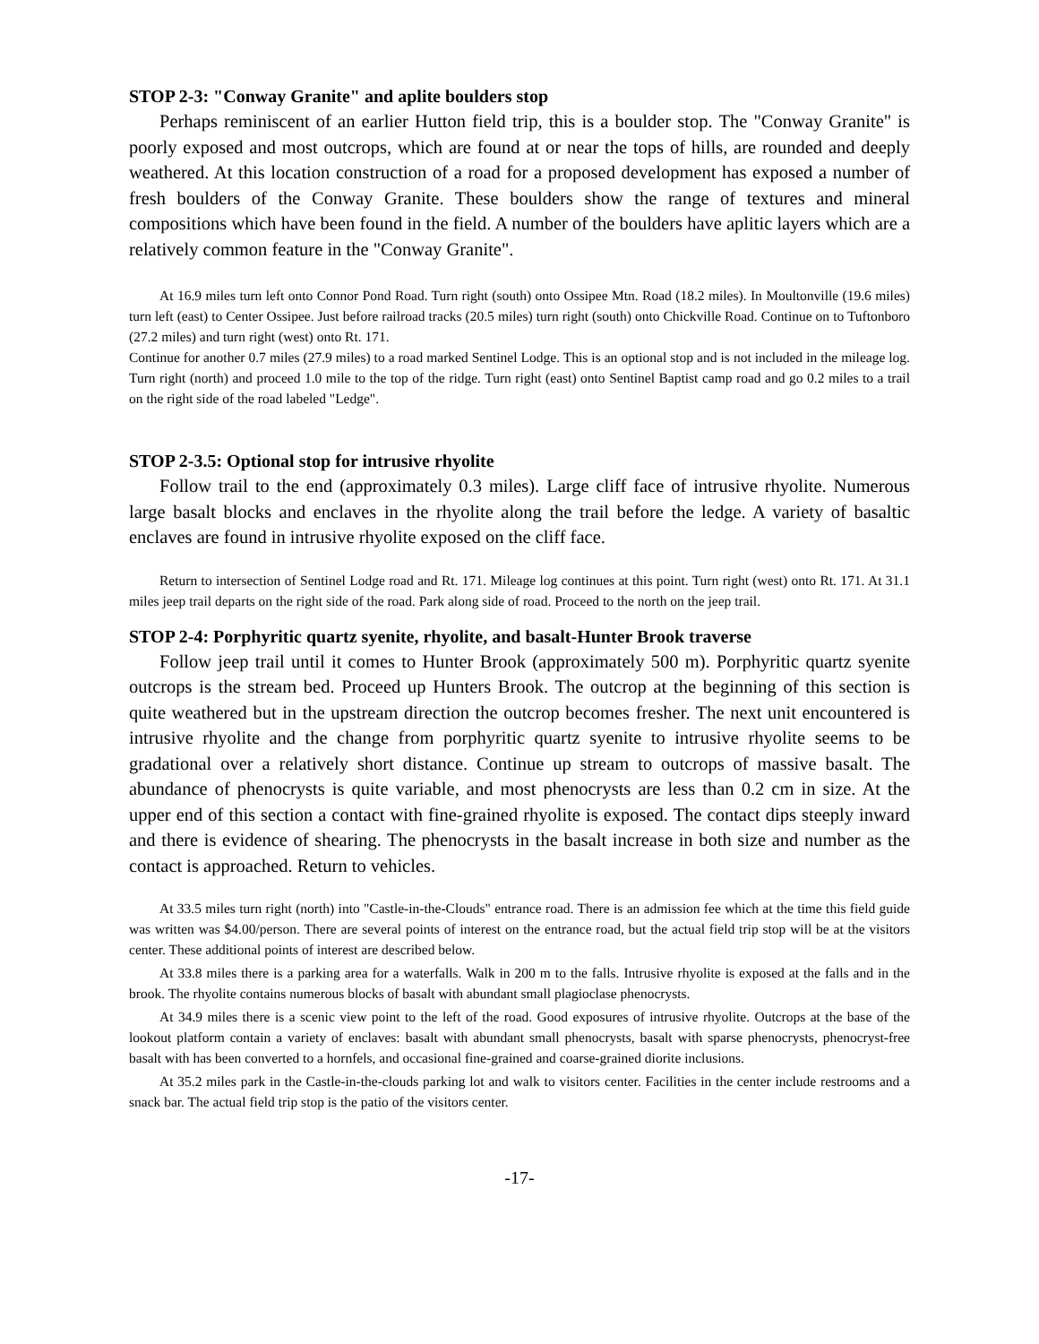STOP 2-3: "Conway Granite" and aplite boulders stop
Perhaps reminiscent of an earlier Hutton field trip, this is a boulder stop. The "Conway Granite" is poorly exposed and most outcrops, which are found at or near the tops of hills, are rounded and deeply weathered. At this location construction of a road for a proposed development has exposed a number of fresh boulders of the Conway Granite. These boulders show the range of textures and mineral compositions which have been found in the field. A number of the boulders have aplitic layers which are a relatively common feature in the "Conway Granite".
At 16.9 miles turn left onto Connor Pond Road. Turn right (south) onto Ossipee Mtn. Road (18.2 miles). In Moultonville (19.6 miles) turn left (east) to Center Ossipee. Just before railroad tracks (20.5 miles) turn right (south) onto Chickville Road. Continue on to Tuftonboro (27.2 miles) and turn right (west) onto Rt. 171.
Continue for another 0.7 miles (27.9 miles) to a road marked Sentinel Lodge. This is an optional stop and is not included in the mileage log. Turn right (north) and proceed 1.0 mile to the top of the ridge. Turn right (east) onto Sentinel Baptist camp road and go 0.2 miles to a trail on the right side of the road labeled "Ledge".
STOP 2-3.5: Optional stop for intrusive rhyolite
Follow trail to the end (approximately 0.3 miles). Large cliff face of intrusive rhyolite. Numerous large basalt blocks and enclaves in the rhyolite along the trail before the ledge. A variety of basaltic enclaves are found in intrusive rhyolite exposed on the cliff face.
Return to intersection of Sentinel Lodge road and Rt. 171. Mileage log continues at this point. Turn right (west) onto Rt. 171. At 31.1 miles jeep trail departs on the right side of the road. Park along side of road. Proceed to the north on the jeep trail.
STOP 2-4: Porphyritic quartz syenite, rhyolite, and basalt-Hunter Brook traverse
Follow jeep trail until it comes to Hunter Brook (approximately 500 m). Porphyritic quartz syenite outcrops is the stream bed. Proceed up Hunters Brook. The outcrop at the beginning of this section is quite weathered but in the upstream direction the outcrop becomes fresher. The next unit encountered is intrusive rhyolite and the change from porphyritic quartz syenite to intrusive rhyolite seems to be gradational over a relatively short distance. Continue up stream to outcrops of massive basalt. The abundance of phenocrysts is quite variable, and most phenocrysts are less than 0.2 cm in size. At the upper end of this section a contact with fine-grained rhyolite is exposed. The contact dips steeply inward and there is evidence of shearing. The phenocrysts in the basalt increase in both size and number as the contact is approached. Return to vehicles.
At 33.5 miles turn right (north) into "Castle-in-the-Clouds" entrance road. There is an admission fee which at the time this field guide was written was $4.00/person. There are several points of interest on the entrance road, but the actual field trip stop will be at the visitors center. These additional points of interest are described below.
At 33.8 miles there is a parking area for a waterfalls. Walk in 200 m to the falls. Intrusive rhyolite is exposed at the falls and in the brook. The rhyolite contains numerous blocks of basalt with abundant small plagioclase phenocrysts.
At 34.9 miles there is a scenic view point to the left of the road. Good exposures of intrusive rhyolite. Outcrops at the base of the lookout platform contain a variety of enclaves: basalt with abundant small phenocrysts, basalt with sparse phenocrysts, phenocryst-free basalt with has been converted to a hornfels, and occasional fine-grained and coarse-grained diorite inclusions.
At 35.2 miles park in the Castle-in-the-clouds parking lot and walk to visitors center. Facilities in the center include restrooms and a snack bar. The actual field trip stop is the patio of the visitors center.
-17-